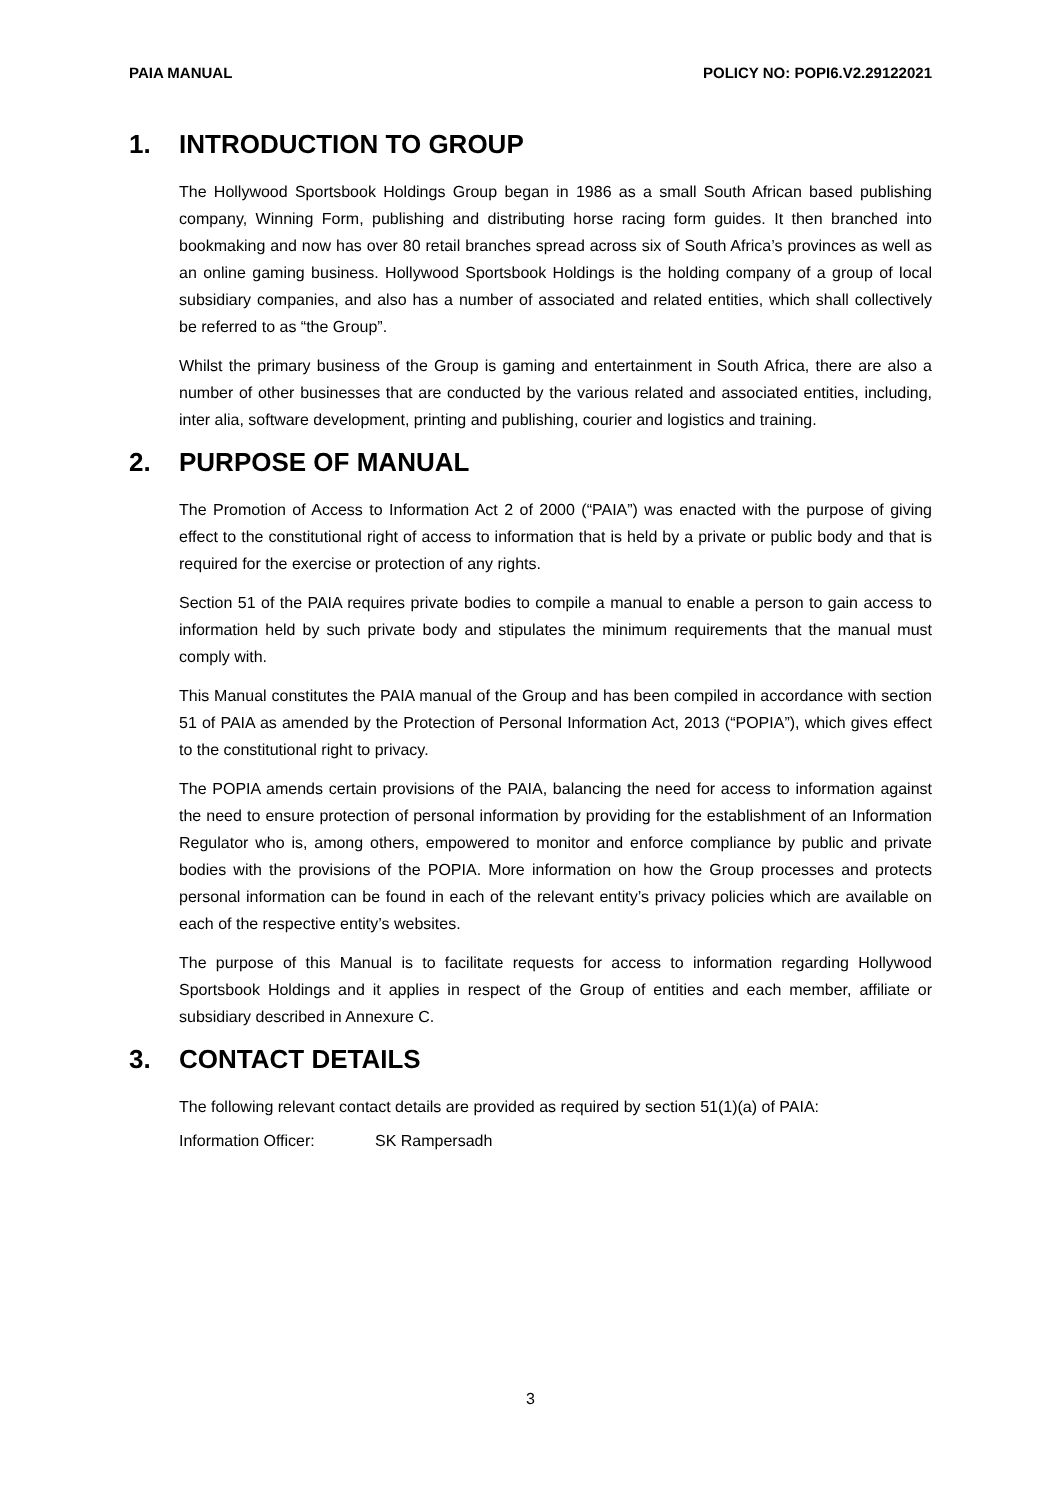PAIA MANUAL POLICY NO: POPI6.V2.29122021
1. INTRODUCTION TO GROUP
The Hollywood Sportsbook Holdings Group began in 1986 as a small South African based publishing company, Winning Form, publishing and distributing horse racing form guides. It then branched into bookmaking and now has over 80 retail branches spread across six of South Africa’s provinces as well as an online gaming business. Hollywood Sportsbook Holdings is the holding company of a group of local subsidiary companies, and also has a number of associated and related entities, which shall collectively be referred to as “the Group”.
Whilst the primary business of the Group is gaming and entertainment in South Africa, there are also a number of other businesses that are conducted by the various related and associated entities, including, inter alia, software development, printing and publishing, courier and logistics and training.
2. PURPOSE OF MANUAL
The Promotion of Access to Information Act 2 of 2000 (“PAIA”) was enacted with the purpose of giving effect to the constitutional right of access to information that is held by a private or public body and that is required for the exercise or protection of any rights.
Section 51 of the PAIA requires private bodies to compile a manual to enable a person to gain access to information held by such private body and stipulates the minimum requirements that the manual must comply with.
This Manual constitutes the PAIA manual of the Group and has been compiled in accordance with section 51 of PAIA as amended by the Protection of Personal Information Act, 2013 (“POPIA”), which gives effect to the constitutional right to privacy.
The POPIA amends certain provisions of the PAIA, balancing the need for access to information against the need to ensure protection of personal information by providing for the establishment of an Information Regulator who is, among others, empowered to monitor and enforce compliance by public and private bodies with the provisions of the POPIA. More information on how the Group processes and protects personal information can be found in each of the relevant entity’s privacy policies which are available on each of the respective entity’s websites.
The purpose of this Manual is to facilitate requests for access to information regarding Hollywood Sportsbook Holdings and it applies in respect of the Group of entities and each member, affiliate or subsidiary described in Annexure C.
3. CONTACT DETAILS
The following relevant contact details are provided as required by section 51(1)(a) of PAIA:
Information Officer: SK Rampersadh
3